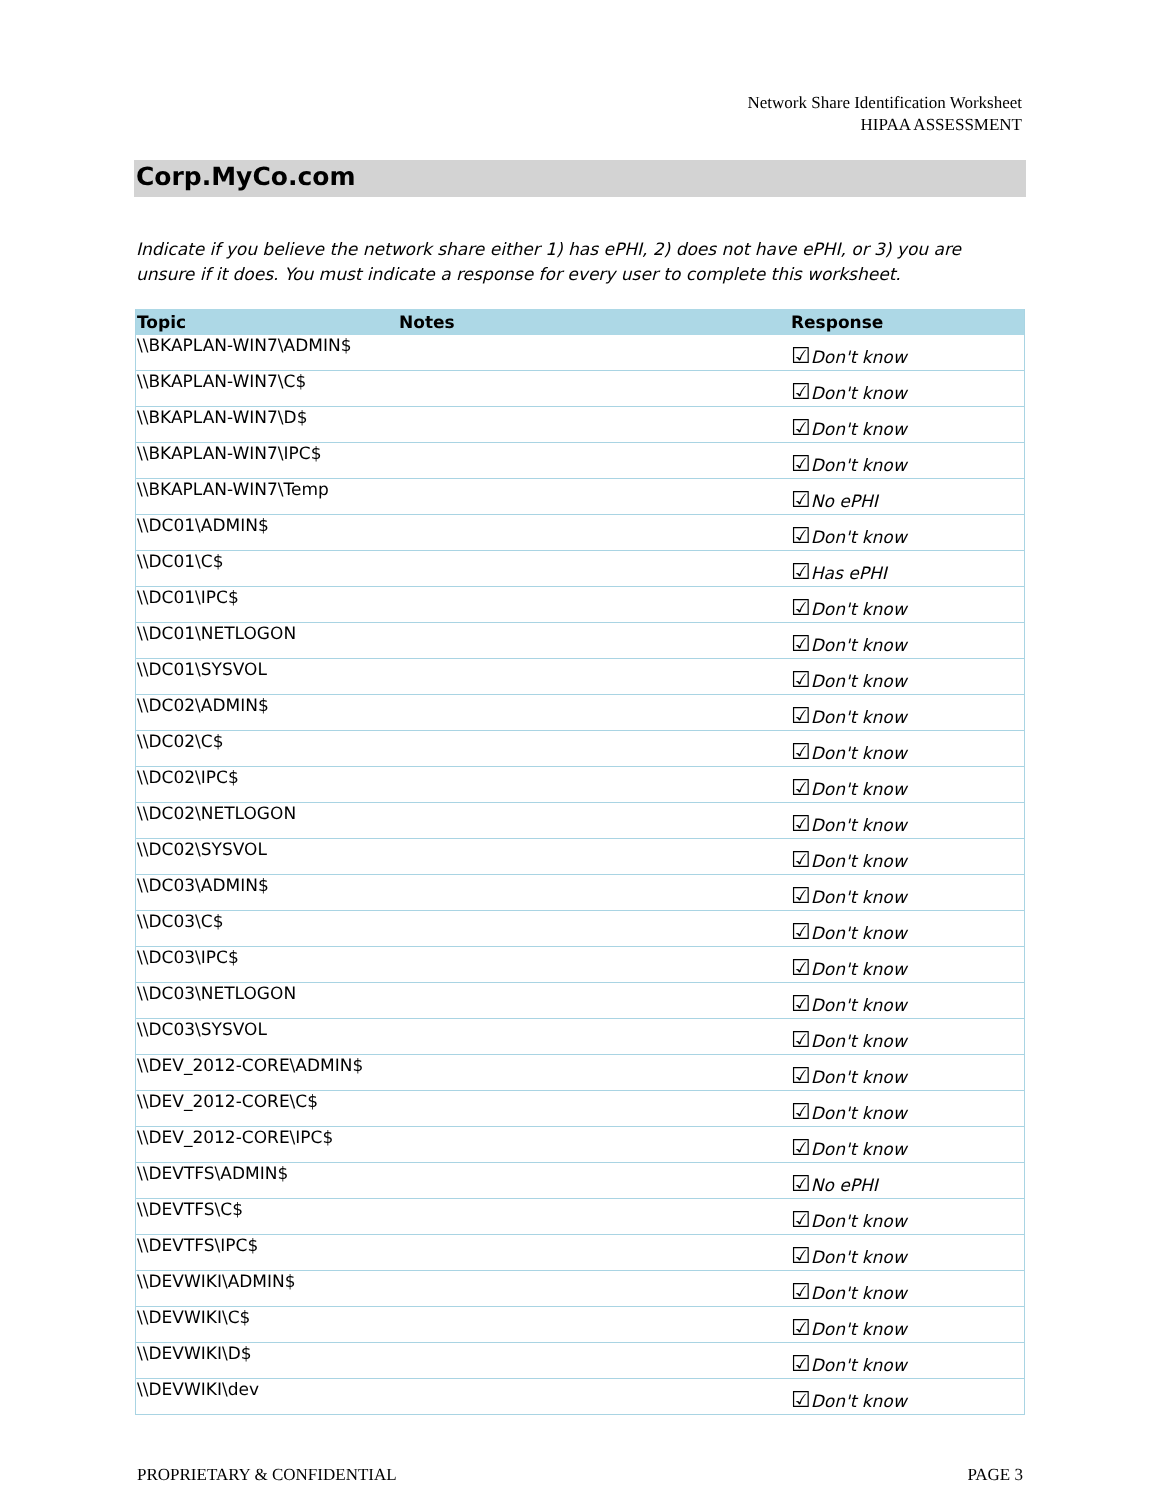Network Share Identification Worksheet
HIPAA ASSESSMENT
Corp.MyCo.com
Indicate if you believe the network share either 1) has ePHI, 2) does not have ePHI, or 3) you are unsure if it does. You must indicate a response for every user to complete this worksheet.
| Topic | Notes | Response |
| --- | --- | --- |
| \\BKAPLAN-WIN7\ADMIN$ | | ☑ Don't know |
| \\BKAPLAN-WIN7\C$ | | ☑ Don't know |
| \\BKAPLAN-WIN7\D$ | | ☑ Don't know |
| \\BKAPLAN-WIN7\IPC$ | | ☑ Don't know |
| \\BKAPLAN-WIN7\Temp | | ☑ No ePHI |
| \\DC01\ADMIN$ | | ☑ Don't know |
| \\DC01\C$ | | ☑ Has ePHI |
| \\DC01\IPC$ | | ☑ Don't know |
| \\DC01\NETLOGON | | ☑ Don't know |
| \\DC01\SYSVOL | | ☑ Don't know |
| \\DC02\ADMIN$ | | ☑ Don't know |
| \\DC02\C$ | | ☑ Don't know |
| \\DC02\IPC$ | | ☑ Don't know |
| \\DC02\NETLOGON | | ☑ Don't know |
| \\DC02\SYSVOL | | ☑ Don't know |
| \\DC03\ADMIN$ | | ☑ Don't know |
| \\DC03\C$ | | ☑ Don't know |
| \\DC03\IPC$ | | ☑ Don't know |
| \\DC03\NETLOGON | | ☑ Don't know |
| \\DC03\SYSVOL | | ☑ Don't know |
| \\DEV_2012-CORE\ADMIN$ | | ☑ Don't know |
| \\DEV_2012-CORE\C$ | | ☑ Don't know |
| \\DEV_2012-CORE\IPC$ | | ☑ Don't know |
| \\DEVTFS\ADMIN$ | | ☑ No ePHI |
| \\DEVTFS\C$ | | ☑ Don't know |
| \\DEVTFS\IPC$ | | ☑ Don't know |
| \\DEVWIKI\ADMIN$ | | ☑ Don't know |
| \\DEVWIKI\C$ | | ☑ Don't know |
| \\DEVWIKI\D$ | | ☑ Don't know |
| \\DEVWIKI\dev | | ☑ Don't know |
PROPRIETARY & CONFIDENTIAL PAGE 3